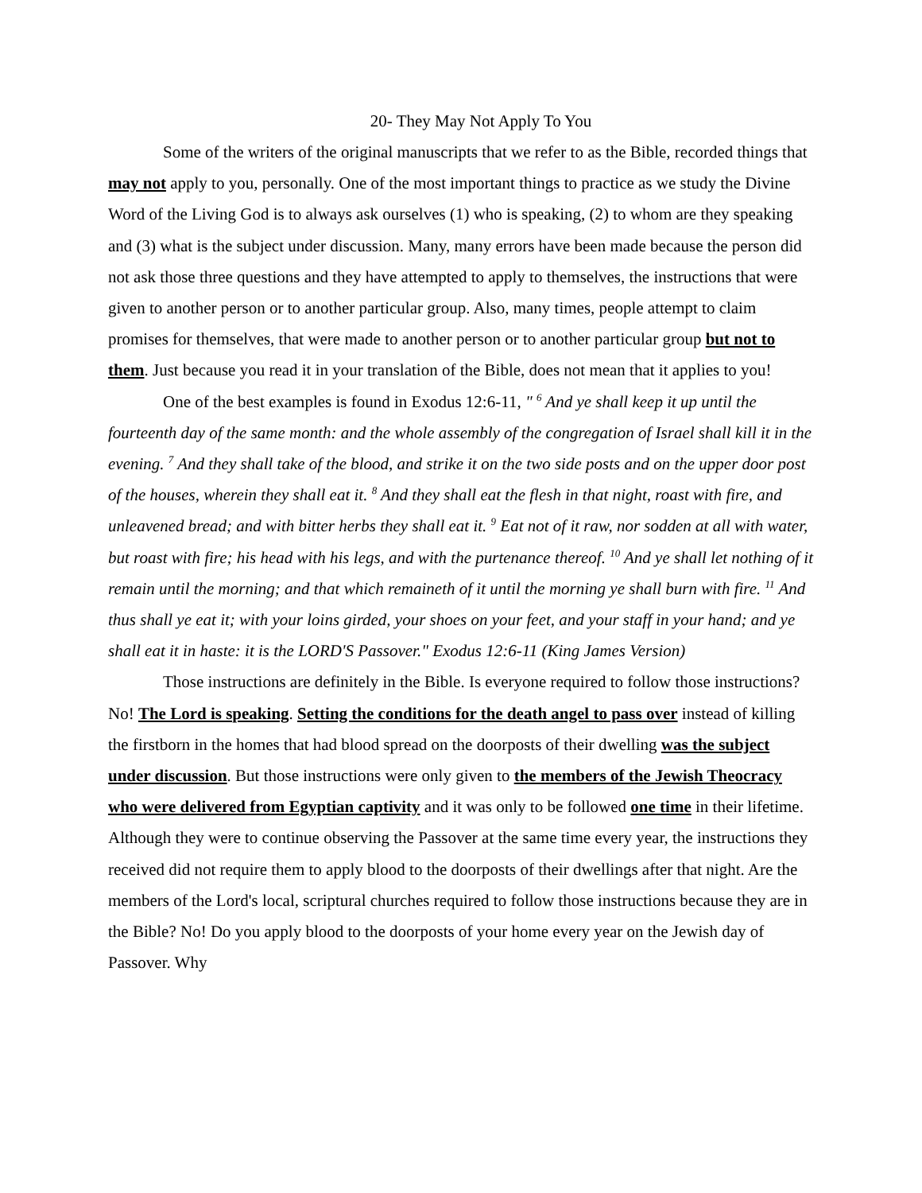20- They May Not Apply To You
Some of the writers of the original manuscripts that we refer to as the Bible, recorded things that may not apply to you, personally. One of the most important things to practice as we study the Divine Word of the Living God is to always ask ourselves (1) who is speaking, (2) to whom are they speaking and (3) what is the subject under discussion. Many, many errors have been made because the person did not ask those three questions and they have attempted to apply to themselves, the instructions that were given to another person or to another particular group. Also, many times, people attempt to claim promises for themselves, that were made to another person or to another particular group but not to them. Just because you read it in your translation of the Bible, does not mean that it applies to you!
One of the best examples is found in Exodus 12:6-11, " <sup>6</sup> And ye shall keep it up until the fourteenth day of the same month: and the whole assembly of the congregation of Israel shall kill it in the evening. <sup>7</sup> And they shall take of the blood, and strike it on the two side posts and on the upper door post of the houses, wherein they shall eat it. <sup>8</sup> And they shall eat the flesh in that night, roast with fire, and unleavened bread; and with bitter herbs they shall eat it. <sup>9</sup> Eat not of it raw, nor sodden at all with water, but roast with fire; his head with his legs, and with the purtenance thereof. <sup>10</sup> And ye shall let nothing of it remain until the morning; and that which remaineth of it until the morning ye shall burn with fire. <sup>11</sup> And thus shall ye eat it; with your loins girded, your shoes on your feet, and your staff in your hand; and ye shall eat it in haste: it is the LORD'S Passover." Exodus 12:6-11 (King James Version)
Those instructions are definitely in the Bible. Is everyone required to follow those instructions? No! The Lord is speaking. Setting the conditions for the death angel to pass over instead of killing the firstborn in the homes that had blood spread on the doorposts of their dwelling was the subject under discussion. But those instructions were only given to the members of the Jewish Theocracy who were delivered from Egyptian captivity and it was only to be followed one time in their lifetime. Although they were to continue observing the Passover at the same time every year, the instructions they received did not require them to apply blood to the doorposts of their dwellings after that night. Are the members of the Lord's local, scriptural churches required to follow those instructions because they are in the Bible? No! Do you apply blood to the doorposts of your home every year on the Jewish day of Passover. Why